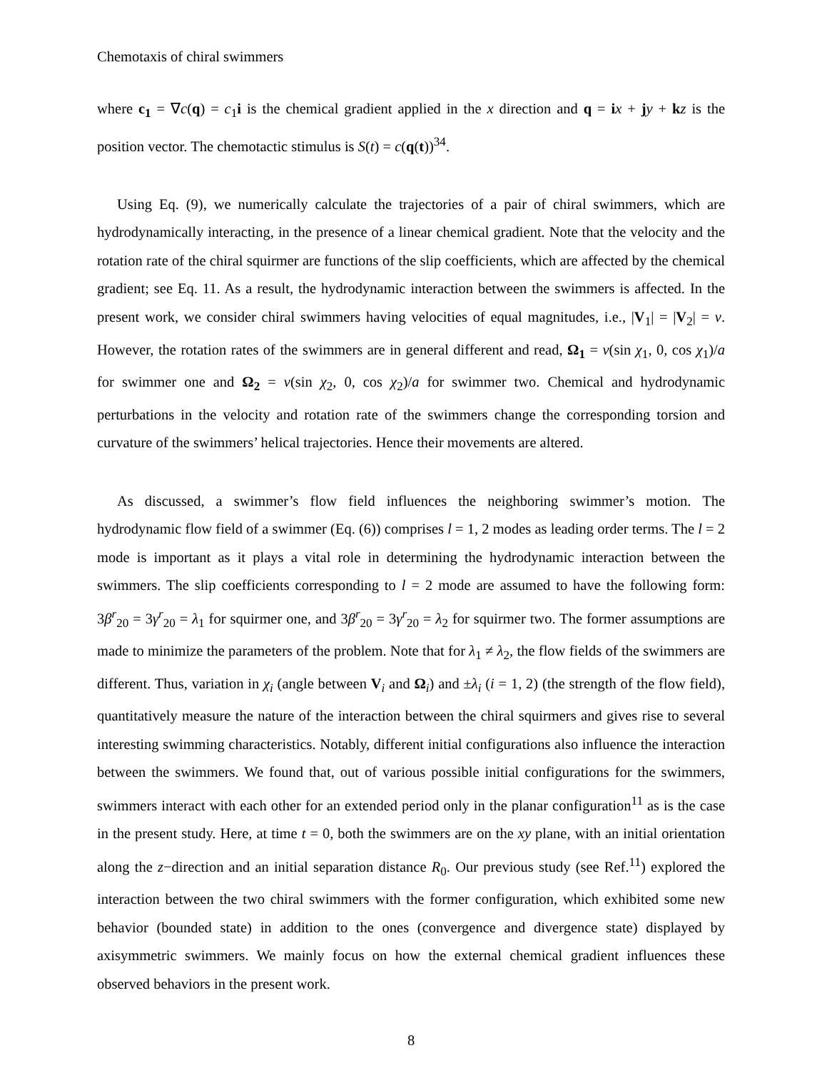Chemotaxis of chiral swimmers
where c<sub>1</sub> = ∇c(q) = c<sub>1</sub>i is the chemical gradient applied in the x direction and q = ix + jy + kz is the position vector. The chemotactic stimulus is S(t) = c(q(t))<sup>34</sup>.
Using Eq. (9), we numerically calculate the trajectories of a pair of chiral swimmers, which are hydrodynamically interacting, in the presence of a linear chemical gradient. Note that the velocity and the rotation rate of the chiral squirmer are functions of the slip coefficients, which are affected by the chemical gradient; see Eq. 11. As a result, the hydrodynamic interaction between the swimmers is affected. In the present work, we consider chiral swimmers having velocities of equal magnitudes, i.e., |V<sub>1</sub>| = |V<sub>2</sub>| = v. However, the rotation rates of the swimmers are in general different and read, Ω<sub>1</sub> = v(sin χ<sub>1</sub>, 0, cos χ<sub>1</sub>)/a for swimmer one and Ω<sub>2</sub> = v(sin χ<sub>2</sub>, 0, cos χ<sub>2</sub>)/a for swimmer two. Chemical and hydrodynamic perturbations in the velocity and rotation rate of the swimmers change the corresponding torsion and curvature of the swimmers’ helical trajectories. Hence their movements are altered.
As discussed, a swimmer’s flow field influences the neighboring swimmer’s motion. The hydrodynamic flow field of a swimmer (Eq. (6)) comprises l = 1, 2 modes as leading order terms. The l = 2 mode is important as it plays a vital role in determining the hydrodynamic interaction between the swimmers. The slip coefficients corresponding to l = 2 mode are assumed to have the following form: 3β<sup>r</sup><sub>20</sub> = 3γ<sup>r</sup><sub>20</sub> = λ<sub>1</sub> for squirmer one, and 3β<sup>r</sup><sub>20</sub> = 3γ<sup>r</sup><sub>20</sub> = λ<sub>2</sub> for squirmer two. The former assumptions are made to minimize the parameters of the problem. Note that for λ<sub>1</sub> ≠ λ<sub>2</sub>, the flow fields of the swimmers are different. Thus, variation in χ<sub>i</sub> (angle between V<sub>i</sub> and Ω<sub>i</sub>) and ±λ<sub>i</sub> (i = 1, 2) (the strength of the flow field), quantitatively measure the nature of the interaction between the chiral squirmers and gives rise to several interesting swimming characteristics. Notably, different initial configurations also influence the interaction between the swimmers. We found that, out of various possible initial configurations for the swimmers, swimmers interact with each other for an extended period only in the planar configuration<sup>11</sup> as is the case in the present study. Here, at time t = 0, both the swimmers are on the xy plane, with an initial orientation along the z−direction and an initial separation distance R<sub>0</sub>. Our previous study (see Ref.<sup>11</sup>) explored the interaction between the two chiral swimmers with the former configuration, which exhibited some new behavior (bounded state) in addition to the ones (convergence and divergence state) displayed by axisymmetric swimmers. We mainly focus on how the external chemical gradient influences these observed behaviors in the present work.
8